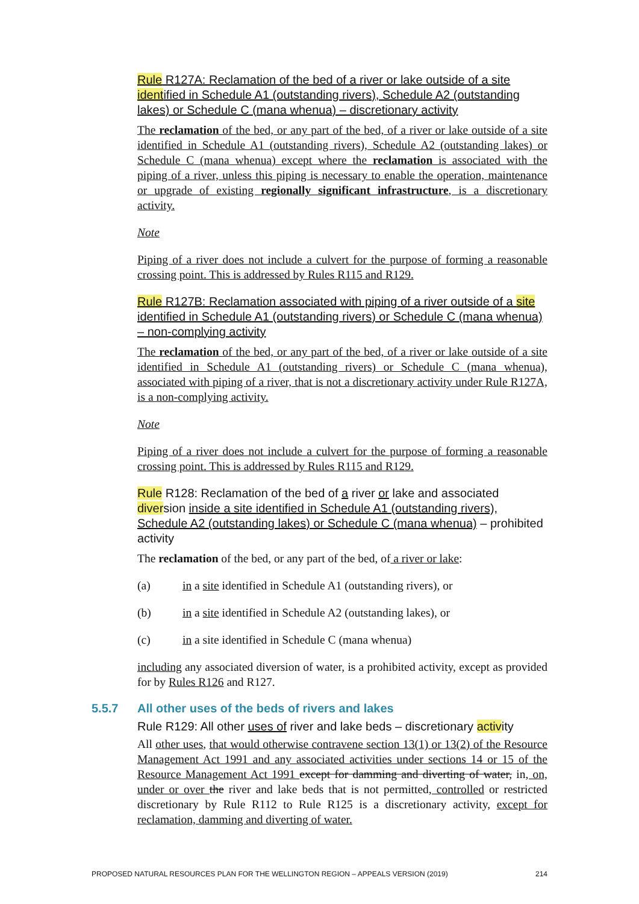Rule R127A: Reclamation of the bed of a river or lake outside of a site identified in Schedule A1 (outstanding rivers), Schedule A2 (outstanding lakes) or Schedule C (mana whenua) – discretionary activity
The reclamation of the bed, or any part of the bed, of a river or lake outside of a site identified in Schedule A1 (outstanding rivers), Schedule A2 (outstanding lakes) or Schedule C (mana whenua) except where the reclamation is associated with the piping of a river, unless this piping is necessary to enable the operation, maintenance or upgrade of existing regionally significant infrastructure, is a discretionary activity.
Note
Piping of a river does not include a culvert for the purpose of forming a reasonable crossing point. This is addressed by Rules R115 and R129.
Rule R127B: Reclamation associated with piping of a river outside of a site identified in Schedule A1 (outstanding rivers) or Schedule C (mana whenua) – non-complying activity
The reclamation of the bed, or any part of the bed, of a river or lake outside of a site identified in Schedule A1 (outstanding rivers) or Schedule C (mana whenua), associated with piping of a river, that is not a discretionary activity under Rule R127A, is a non-complying activity.
Note
Piping of a river does not include a culvert for the purpose of forming a reasonable crossing point. This is addressed by Rules R115 and R129.
Rule R128: Reclamation of the bed of a river or lake and associated diversion inside a site identified in Schedule A1 (outstanding rivers), Schedule A2 (outstanding lakes) or Schedule C (mana whenua) – prohibited activity
The reclamation of the bed, or any part of the bed, of a river or lake:
(a) in a site identified in Schedule A1 (outstanding rivers), or
(b) in a site identified in Schedule A2 (outstanding lakes), or
(c) in a site identified in Schedule C (mana whenua)
including any associated diversion of water, is a prohibited activity, except as provided for by Rules R126 and R127.
5.5.7 All other uses of the beds of rivers and lakes
Rule R129: All other uses of river and lake beds – discretionary activity
All other uses, that would otherwise contravene section 13(1) or 13(2) of the Resource Management Act 1991 and any associated activities under sections 14 or 15 of the Resource Management Act 1991 except for damming and diverting of water, in, on, under or over the river and lake beds that is not permitted, controlled or restricted discretionary by Rule R112 to Rule R125 is a discretionary activity, except for reclamation, damming and diverting of water.
PROPOSED NATURAL RESOURCES PLAN FOR THE WELLINGTON REGION – APPEALS VERSION (2019) 214